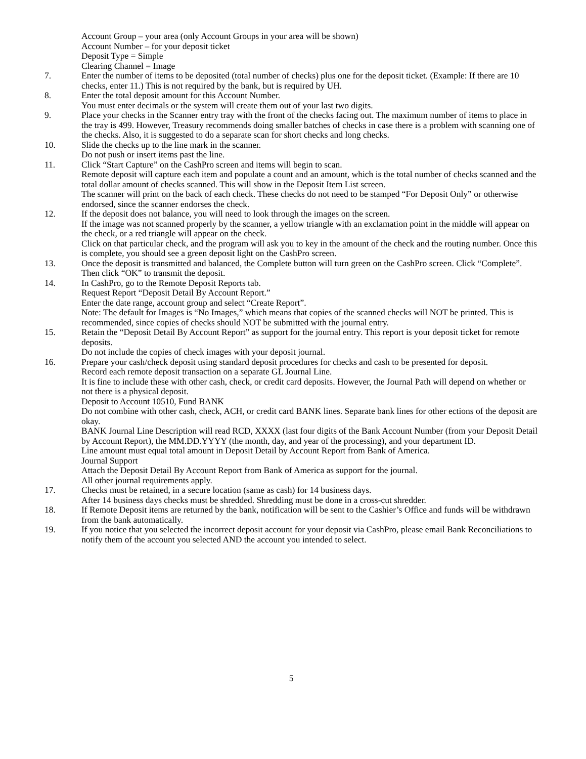Account Group – your area (only Account Groups in your area will be shown)
Account Number – for your deposit ticket
Deposit Type = Simple
Clearing Channel = Image
7. Enter the number of items to be deposited (total number of checks) plus one for the deposit ticket. (Example: If there are 10 checks, enter 11.) This is not required by the bank, but is required by UH.
8. Enter the total deposit amount for this Account Number.
You must enter decimals or the system will create them out of your last two digits.
9. Place your checks in the Scanner entry tray with the front of the checks facing out. The maximum number of items to place in the tray is 499. However, Treasury recommends doing smaller batches of checks in case there is a problem with scanning one of the checks. Also, it is suggested to do a separate scan for short checks and long checks.
10. Slide the checks up to the line mark in the scanner.
Do not push or insert items past the line.
11. Click “Start Capture” on the CashPro screen and items will begin to scan.
Remote deposit will capture each item and populate a count and an amount, which is the total number of checks scanned and the total dollar amount of checks scanned. This will show in the Deposit Item List screen.
The scanner will print on the back of each check. These checks do not need to be stamped “For Deposit Only” or otherwise endorsed, since the scanner endorses the check.
12. If the deposit does not balance, you will need to look through the images on the screen.
If the image was not scanned properly by the scanner, a yellow triangle with an exclamation point in the middle will appear on the check, or a red triangle will appear on the check.
Click on that particular check, and the program will ask you to key in the amount of the check and the routing number. Once this is complete, you should see a green deposit light on the CashPro screen.
13. Once the deposit is transmitted and balanced, the Complete button will turn green on the CashPro screen. Click “Complete”.
Then click “OK” to transmit the deposit.
14. In CashPro, go to the Remote Deposit Reports tab.
Request Report “Deposit Detail By Account Report.”
Enter the date range, account group and select “Create Report”.
Note: The default for Images is “No Images,” which means that copies of the scanned checks will NOT be printed. This is recommended, since copies of checks should NOT be submitted with the journal entry.
15. Retain the “Deposit Detail By Account Report” as support for the journal entry. This report is your deposit ticket for remote deposits.
Do not include the copies of check images with your deposit journal.
16. Prepare your cash/check deposit using standard deposit procedures for checks and cash to be presented for deposit.
Record each remote deposit transaction on a separate GL Journal Line.
It is fine to include these with other cash, check, or credit card deposits. However, the Journal Path will depend on whether or not there is a physical deposit.
Deposit to Account 10510, Fund BANK
Do not combine with other cash, check, ACH, or credit card BANK lines. Separate bank lines for other ections of the deposit are okay.
BANK Journal Line Description will read RCD, XXXX (last four digits of the Bank Account Number (from your Deposit Detail by Account Report), the MM.DD.YYYY (the month, day, and year of the processing), and your department ID.
Line amount must equal total amount in Deposit Detail by Account Report from Bank of America.
Journal Support
Attach the Deposit Detail By Account Report from Bank of America as support for the journal.
All other journal requirements apply.
17. Checks must be retained, in a secure location (same as cash) for 14 business days.
After 14 business days checks must be shredded. Shredding must be done in a cross-cut shredder.
18. If Remote Deposit items are returned by the bank, notification will be sent to the Cashier’s Office and funds will be withdrawn from the bank automatically.
19. If you notice that you selected the incorrect deposit account for your deposit via CashPro, please email Bank Reconciliations to notify them of the account you selected AND the account you intended to select.
5